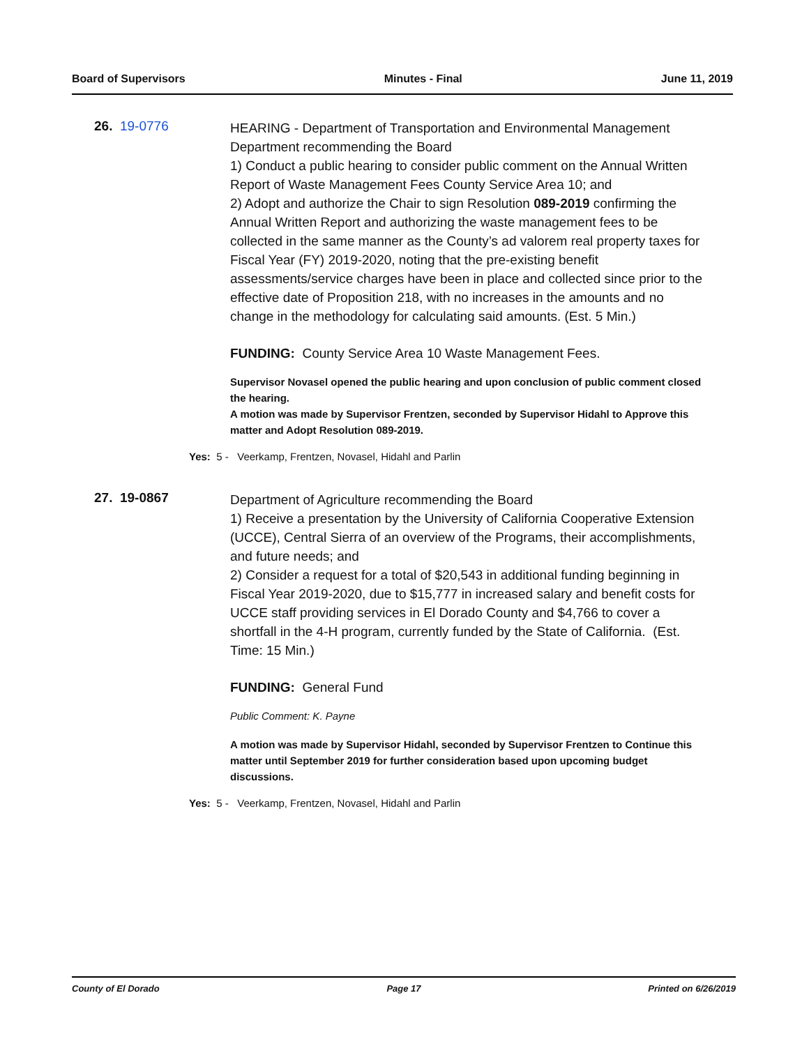Board of Supervisors Minutes - Final June 11, 2019
26. 19-0776
HEARING - Department of Transportation and Environmental Management Department recommending the Board
1) Conduct a public hearing to consider public comment on the Annual Written Report of Waste Management Fees County Service Area 10; and
2) Adopt and authorize the Chair to sign Resolution 089-2019 confirming the Annual Written Report and authorizing the waste management fees to be collected in the same manner as the County’s ad valorem real property taxes for Fiscal Year (FY) 2019-2020, noting that the pre-existing benefit assessments/service charges have been in place and collected since prior to the effective date of Proposition 218, with no increases in the amounts and no change in the methodology for calculating said amounts. (Est. 5 Min.)
FUNDING: County Service Area 10 Waste Management Fees.
Supervisor Novasel opened the public hearing and upon conclusion of public comment closed the hearing.
A motion was made by Supervisor Frentzen, seconded by Supervisor Hidahl to Approve this matter and Adopt Resolution 089-2019.
Yes: 5 - Veerkamp, Frentzen, Novasel, Hidahl and Parlin
27. 19-0867
Department of Agriculture recommending the Board
1) Receive a presentation by the University of California Cooperative Extension (UCCE), Central Sierra of an overview of the Programs, their accomplishments, and future needs; and
2) Consider a request for a total of $20,543 in additional funding beginning in Fiscal Year 2019-2020, due to $15,777 in increased salary and benefit costs for UCCE staff providing services in El Dorado County and $4,766 to cover a shortfall in the 4-H program, currently funded by the State of California. (Est. Time: 15 Min.)
FUNDING: General Fund
Public Comment: K. Payne
A motion was made by Supervisor Hidahl, seconded by Supervisor Frentzen to Continue this matter until September 2019 for further consideration based upon upcoming budget discussions.
Yes: 5 - Veerkamp, Frentzen, Novasel, Hidahl and Parlin
County of El Dorado Page 17 Printed on 6/26/2019